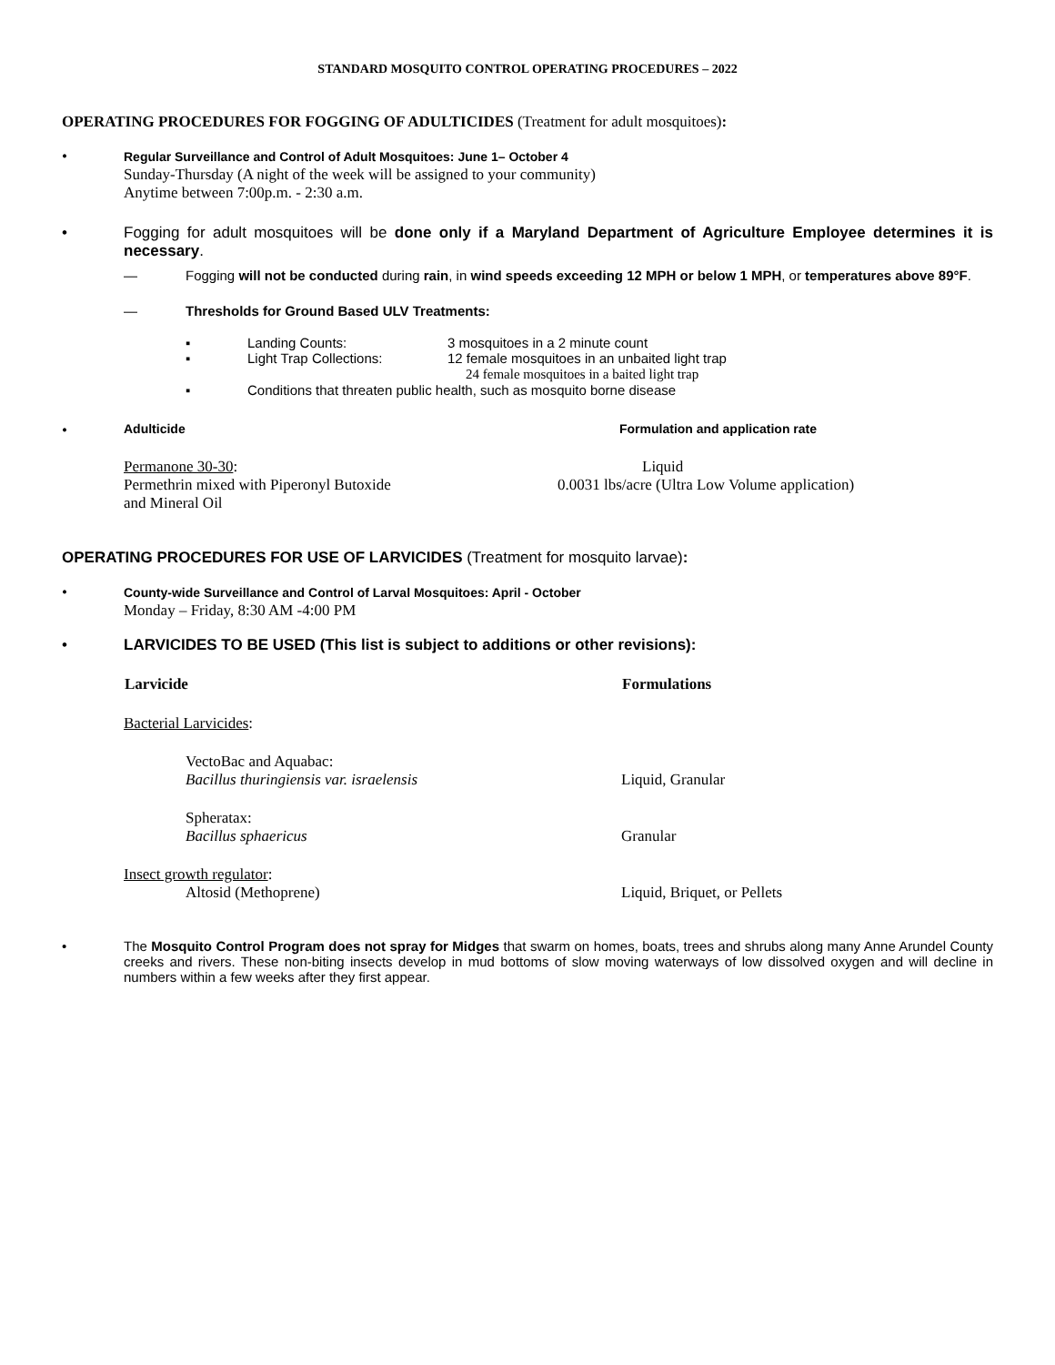STANDARD MOSQUITO CONTROL OPERATING PROCEDURES – 2022
OPERATING PROCEDURES FOR FOGGING OF ADULTICIDES (Treatment for adult mosquitoes):
•
Regular Surveillance and Control of Adult Mosquitoes: June 1– October 4
Sunday-Thursday (A night of the week will be assigned to your community)
Anytime between 7:00p.m. - 2:30 a.m.
• Fogging for adult mosquitoes will be done only if a Maryland Department of Agriculture Employee determines it is necessary.
— Fogging will not be conducted during rain, in wind speeds exceeding 12 MPH or below 1 MPH, or temperatures above 89°F.
— Thresholds for Ground Based ULV Treatments:
| ▪ | Landing Counts: | 3 mosquitoes in a 2 minute count |
| ▪ | Light Trap Collections: | 12 female mosquitoes in an unbaited light trap 24 female mosquitoes in a baited light trap |
| ▪ | Conditions that threaten public health, such as mosquito borne disease | |
•
| Adulticide | Formulation and application rate |
| Permanone 30-30 : Permethrin mixed with Piperonyl Butoxide and Mineral Oil | Liquid 0.0031 lbs/acre (Ultra Low Volume application) |
OPERATING PROCEDURES FOR USE OF LARVICIDES (Treatment for mosquito larvae):
•
County-wide Surveillance and Control of Larval Mosquitoes: April - October
Monday – Friday, 8:30 AM -4:00 PM
• LARVICIDES TO BE USED (This list is subject to additions or other revisions):
| Larvicide | Formulations |
| --- | --- |
| Bacterial Larvicides : | |
| VectoBac and Aquabac: Bacillus thuringiensis var. israelensis | Liquid, Granular |
| Spheratax: Bacillus sphaericus | Granular |
| Insect growth regulator : Altosid (Methoprene) | Liquid, Briquet, or Pellets |
• The Mosquito Control Program does not spray for Midges that swarm on homes, boats, trees and shrubs along many Anne Arundel County creeks and rivers. These non-biting insects develop in mud bottoms of slow moving waterways of low dissolved oxygen and will decline in numbers within a few weeks after they first appear.